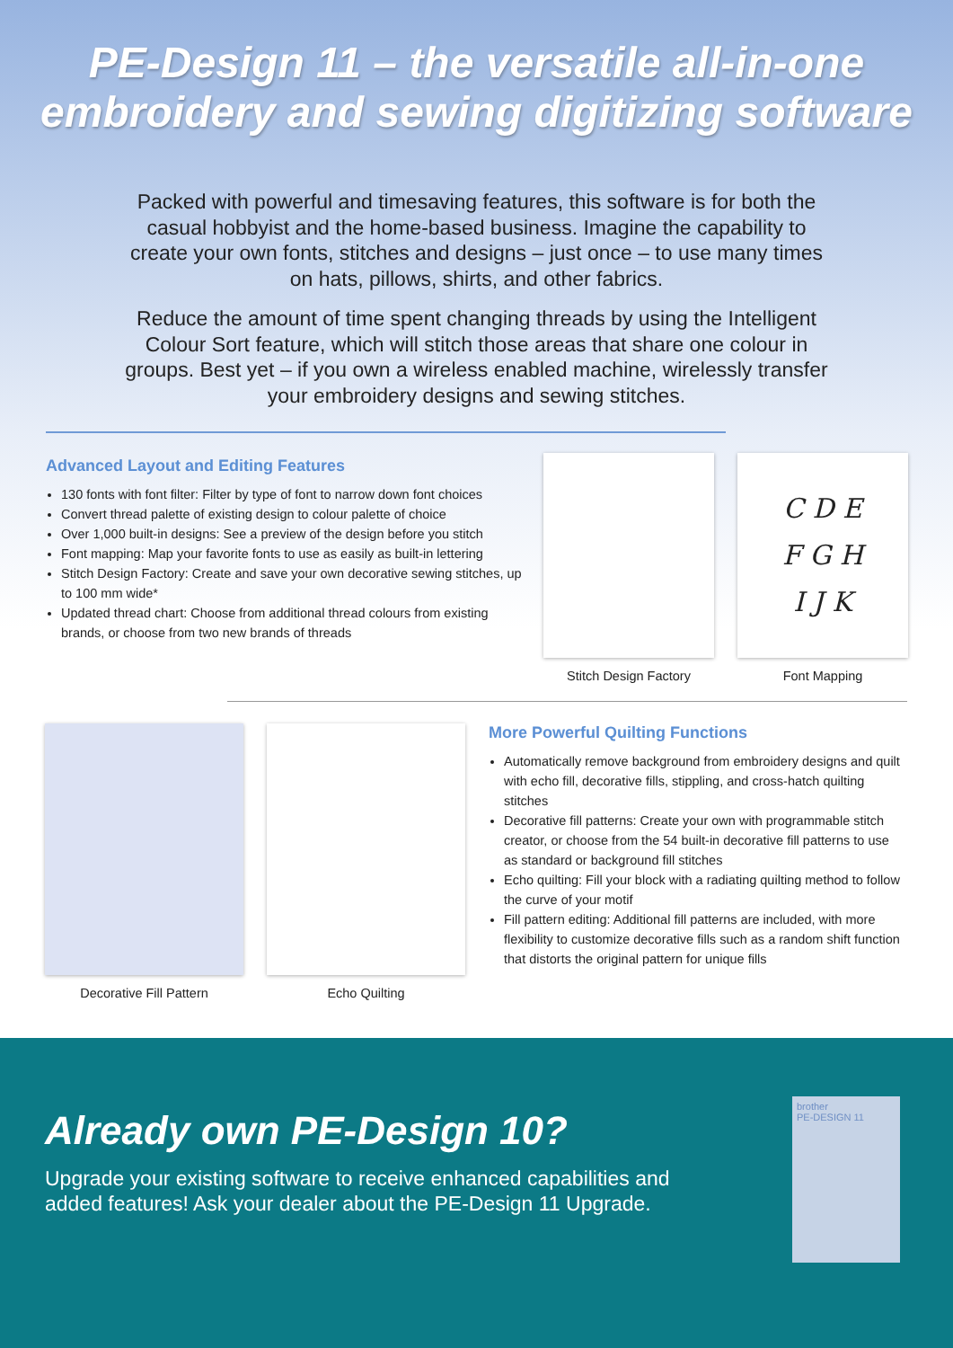PE-Design 11 – the versatile all-in-one
embroidery and sewing digitizing software
Packed with powerful and timesaving features, this software is for both the casual hobbyist and the home-based business. Imagine the capability to create your own fonts, stitches and designs – just once – to use many times on hats, pillows, shirts, and other fabrics.
Reduce the amount of time spent changing threads by using the Intelligent Colour Sort feature, which will stitch those areas that share one colour in groups. Best yet – if you own a wireless enabled machine, wirelessly transfer your embroidery designs and sewing stitches.
Advanced Layout and Editing Features
130 fonts with font filter: Filter by type of font to narrow down font choices
Convert thread palette of existing design to colour palette of choice
Over 1,000 built-in designs: See a preview of the design before you stitch
Font mapping: Map your favorite fonts to use as easily as built-in lettering
Stitch Design Factory: Create and save your own decorative sewing stitches, up to 100 mm wide*
Updated thread chart: Choose from additional thread colours from existing brands, or choose from two new brands of threads
Stitch Design Factory
C D E
F G H
I J K
Font Mapping
Decorative Fill Pattern Echo Quilting
More Powerful Quilting Functions
Automatically remove background from embroidery designs and quilt with echo fill, decorative fills, stippling, and cross-hatch quilting stitches
Decorative fill patterns: Create your own with programmable stitch creator, or choose from the 54 built-in decorative fill patterns to use as standard or background fill stitches
Echo quilting: Fill your block with a radiating quilting method to follow the curve of your motif
Fill pattern editing: Additional fill patterns are included, with more flexibility to customize decorative fills such as a random shift function that distorts the original pattern for unique fills
Already own PE-Design 10?
Upgrade your existing software to receive enhanced capabilities and added features! Ask your dealer about the PE-Design 11 Upgrade.
brother
PE-DESIGN 11